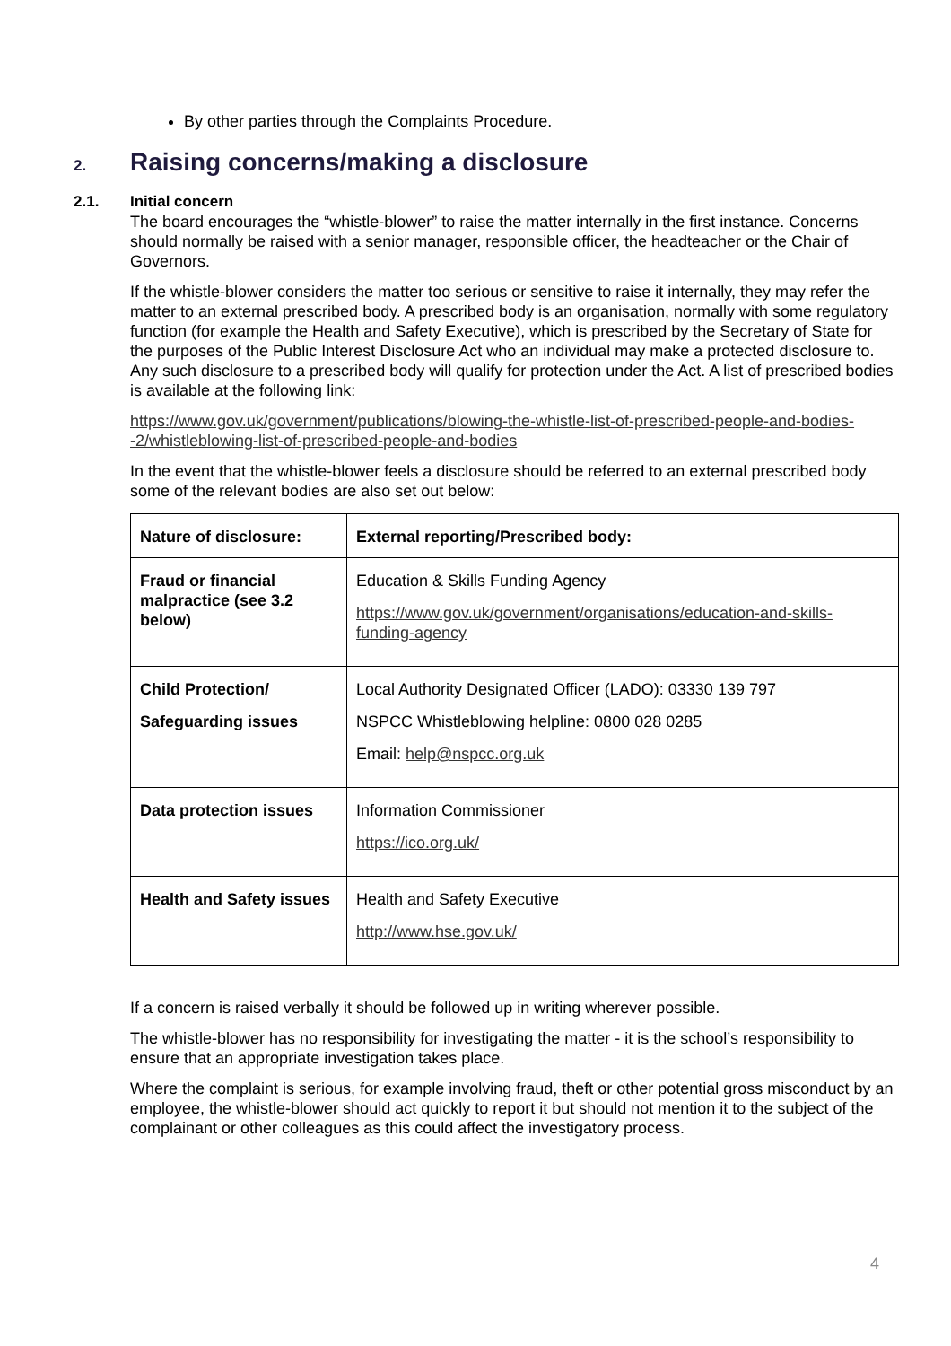By other parties through the Complaints Procedure.
2. Raising concerns/making a disclosure
2.1. Initial concern
The board encourages the “whistle-blower” to raise the matter internally in the first instance. Concerns should normally be raised with a senior manager, responsible officer, the headteacher or the Chair of Governors.
If the whistle-blower considers the matter too serious or sensitive to raise it internally, they may refer the matter to an external prescribed body. A prescribed body is an organisation, normally with some regulatory function (for example the Health and Safety Executive), which is prescribed by the Secretary of State for the purposes of the Public Interest Disclosure Act who an individual may make a protected disclosure to. Any such disclosure to a prescribed body will qualify for protection under the Act. A list of prescribed bodies is available at the following link:
https://www.gov.uk/government/publications/blowing-the-whistle-list-of-prescribed-people-and-bodies--2/whistleblowing-list-of-prescribed-people-and-bodies
In the event that the whistle-blower feels a disclosure should be referred to an external prescribed body some of the relevant bodies are also set out below:
| Nature of disclosure: | External reporting/Prescribed body: |
| --- | --- |
| Fraud or financial malpractice (see 3.2 below) | Education & Skills Funding Agency https://www.gov.uk/government/organisations/education-and-skills-funding-agency |
| Child Protection/ Safeguarding issues | Local Authority Designated Officer (LADO): 03330 139 797 NSPCC Whistleblowing helpline: 0800 028 0285 Email: help@nspcc.org.uk |
| Data protection issues | Information Commissioner https://ico.org.uk/ |
| Health and Safety issues | Health and Safety Executive http://www.hse.gov.uk/ |
If a concern is raised verbally it should be followed up in writing wherever possible.
The whistle-blower has no responsibility for investigating the matter - it is the school’s responsibility to ensure that an appropriate investigation takes place.
Where the complaint is serious, for example involving fraud, theft or other potential gross misconduct by an employee, the whistle-blower should act quickly to report it but should not mention it to the subject of the complainant or other colleagues as this could affect the investigatory process.
4